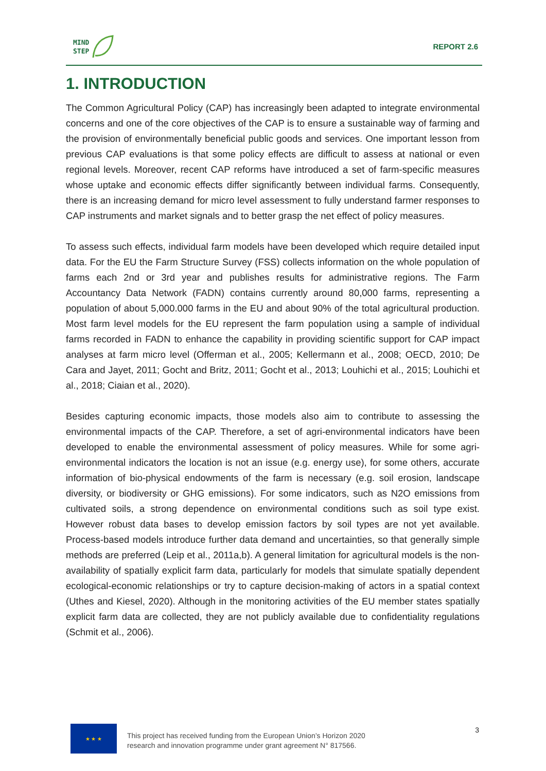MIND
STEP
REPORT 2.6
1. INTRODUCTION
The Common Agricultural Policy (CAP) has increasingly been adapted to integrate environmental concerns and one of the core objectives of the CAP is to ensure a sustainable way of farming and the provision of environmentally beneficial public goods and services. One important lesson from previous CAP evaluations is that some policy effects are difficult to assess at national or even regional levels. Moreover, recent CAP reforms have introduced a set of farm-specific measures whose uptake and economic effects differ significantly between individual farms. Consequently, there is an increasing demand for micro level assessment to fully understand farmer responses to CAP instruments and market signals and to better grasp the net effect of policy measures.
To assess such effects, individual farm models have been developed which require detailed input data. For the EU the Farm Structure Survey (FSS) collects information on the whole population of farms each 2nd or 3rd year and publishes results for administrative regions. The Farm Accountancy Data Network (FADN) contains currently around 80,000 farms, representing a population of about 5,000.000 farms in the EU and about 90% of the total agricultural production. Most farm level models for the EU represent the farm population using a sample of individual farms recorded in FADN to enhance the capability in providing scientific support for CAP impact analyses at farm micro level (Offerman et al., 2005; Kellermann et al., 2008; OECD, 2010; De Cara and Jayet, 2011; Gocht and Britz, 2011; Gocht et al., 2013; Louhichi et al., 2015; Louhichi et al., 2018; Ciaian et al., 2020).
Besides capturing economic impacts, those models also aim to contribute to assessing the environmental impacts of the CAP. Therefore, a set of agri-environmental indicators have been developed to enable the environmental assessment of policy measures. While for some agri-environmental indicators the location is not an issue (e.g. energy use), for some others, accurate information of bio-physical endowments of the farm is necessary (e.g. soil erosion, landscape diversity, or biodiversity or GHG emissions). For some indicators, such as N2O emissions from cultivated soils, a strong dependence on environmental conditions such as soil type exist. However robust data bases to develop emission factors by soil types are not yet available. Process-based models introduce further data demand and uncertainties, so that generally simple methods are preferred (Leip et al., 2011a,b). A general limitation for agricultural models is the non-availability of spatially explicit farm data, particularly for models that simulate spatially dependent ecological-economic relationships or try to capture decision-making of actors in a spatial context (Uthes and Kiesel, 2020). Although in the monitoring activities of the EU member states spatially explicit farm data are collected, they are not publicly available due to confidentiality regulations (Schmit et al., 2006).
★ ★ ★
This project has received funding from the European Union’s Horizon 2020
research and innovation programme under grant agreement N° 817566.
3